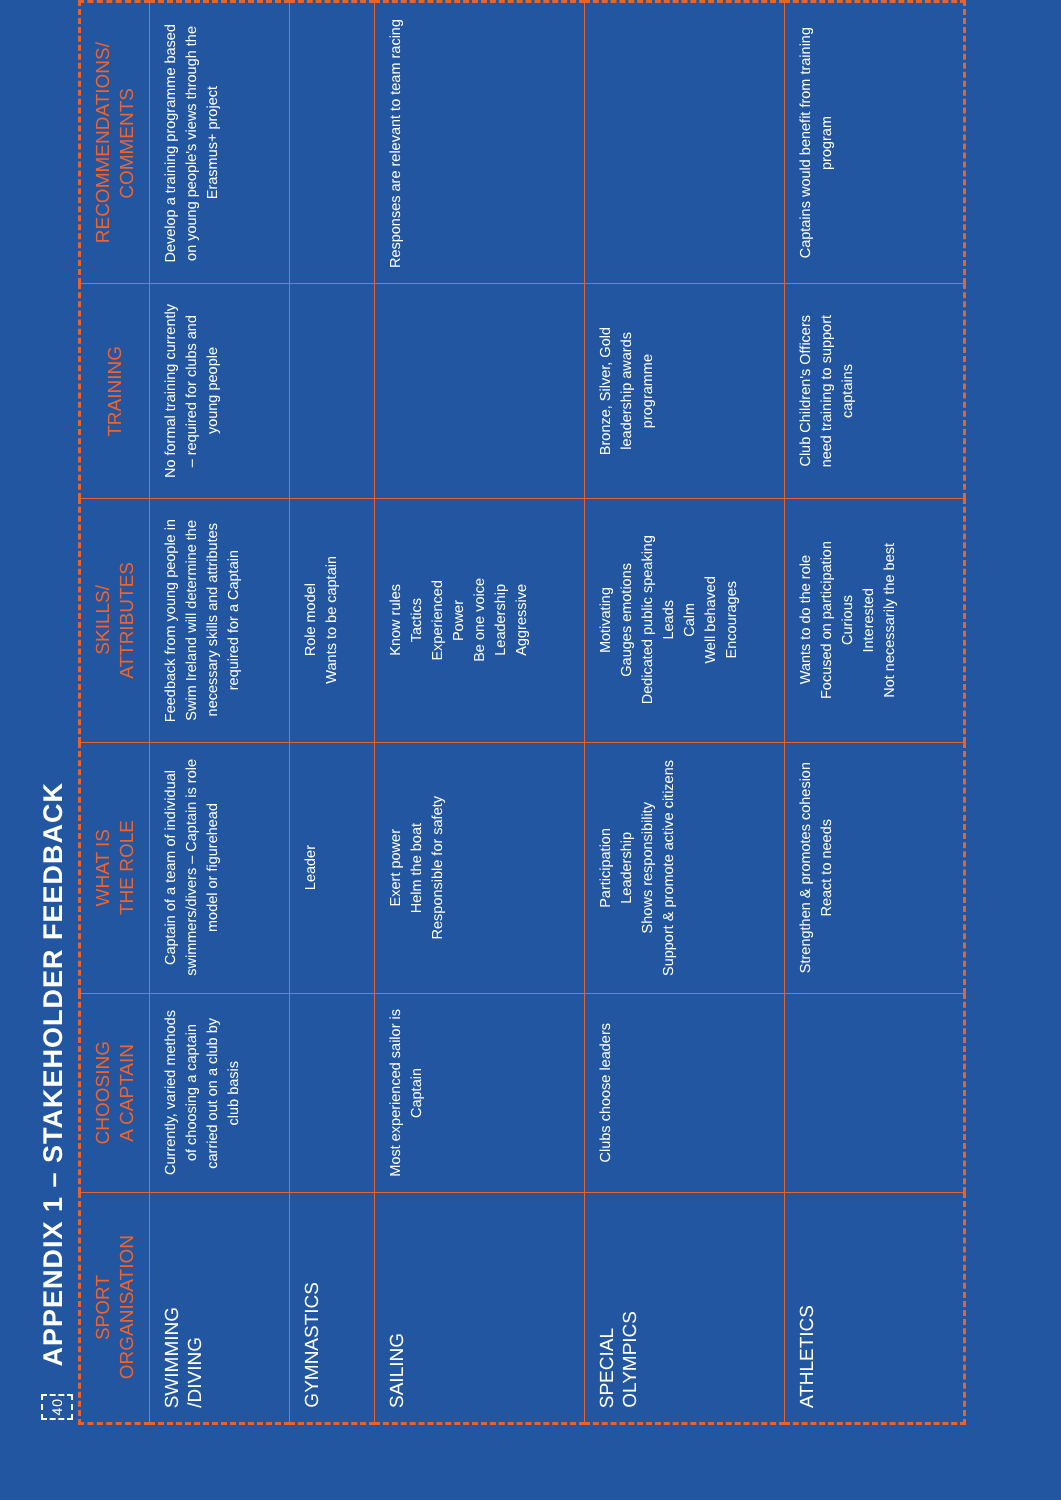40 APPENDIX 1 – STAKEHOLDER FEEDBACK
| SPORT ORGANISATION | CHOOSING A CAPTAIN | WHAT IS THE ROLE | SKILLS/ ATTRIBUTES | TRAINING | RECOMMENDATIONS/ COMMENTS |
| --- | --- | --- | --- | --- | --- |
| SWIMMING /DIVING | Currently, varied methods of choosing a captain carried out on a club by club basis | Captain of a team of individual swimmers/divers – Captain is role model or figurehead | Feedback from young people in Swim Ireland will determine the necessary skills and attributes required for a Captain | No formal training currently – required for clubs and young people | Develop a training programme based on young people's views through the Erasmus+ project |
| GYMNASTICS | | Leader | Role model Wants to be captain | | |
| SAILING | Most experienced sailor is Captain | Exert power Helm the boat Responsible for safety | Know rules Tactics Experienced Power Be one voice Leadership Aggressive | | Responses are relevant to team racing |
| SPECIAL OLYMPICS | Clubs choose leaders | Participation Leadership Shows responsibility Support & promote active citizens | Motivating Gauges emotions Dedicated public speaking Leads Calm Well behaved Encourages | Bronze, Silver, Gold leadership awards programme | |
| ATHLETICS | | Strengthen & promotes cohesion React to needs | Wants to do the role Focused on participation Curious Interested Not necessarily the best | Club Children's Officers need training to support captains | Captains would benefit from training program |